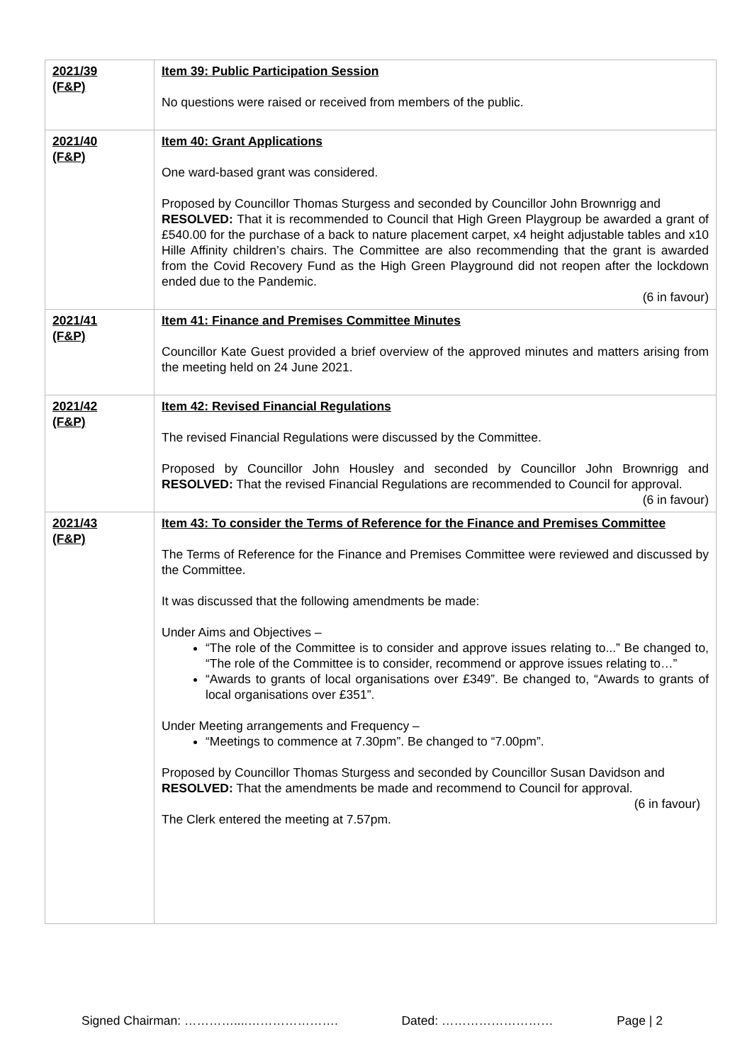| 2021/39 (F&P) | Item 39: Public Participation Session No questions were raised or received from members of the public. |
| 2021/40 (F&P) | Item 40: Grant Applications One ward-based grant was considered. Proposed by Councillor Thomas Sturgess and seconded by Councillor John Brownrigg and RESOLVED: That it is recommended to Council that High Green Playgroup be awarded a grant of £540.00 for the purchase of a back to nature placement carpet, x4 height adjustable tables and x10 Hille Affinity children’s chairs. The Committee are also recommending that the grant is awarded from the Covid Recovery Fund as the High Green Playground did not reopen after the lockdown ended due to the Pandemic. (6 in favour) |
| 2021/41 (F&P) | Item 41: Finance and Premises Committee Minutes Councillor Kate Guest provided a brief overview of the approved minutes and matters arising from the meeting held on 24 June 2021. |
| 2021/42 (F&P) | Item 42: Revised Financial Regulations The revised Financial Regulations were discussed by the Committee. Proposed by Councillor John Housley and seconded by Councillor John Brownrigg and RESOLVED: That the revised Financial Regulations are recommended to Council for approval. (6 in favour) |
| 2021/43 (F&P) | Item 43: To consider the Terms of Reference for the Finance and Premises Committee The Terms of Reference for the Finance and Premises Committee were reviewed and discussed by the Committee. It was discussed that the following amendments be made: Under Aims and Objectives – “The role of the Committee is to consider and approve issues relating to...” Be changed to, “The role of the Committee is to consider, recommend or approve issues relating to…” “Awards to grants of local organisations over £349”. Be changed to, “Awards to grants of local organisations over £351”. Under Meeting arrangements and Frequency – “Meetings to commence at 7.30pm”. Be changed to “7.00pm”. Proposed by Councillor Thomas Sturgess and seconded by Councillor Susan Davidson and RESOLVED: That the amendments be made and recommend to Council for approval. (6 in favour) The Clerk entered the meeting at 7.57pm. |
Signed Chairman: …………....…………………. Dated: ……………………… Page | 2